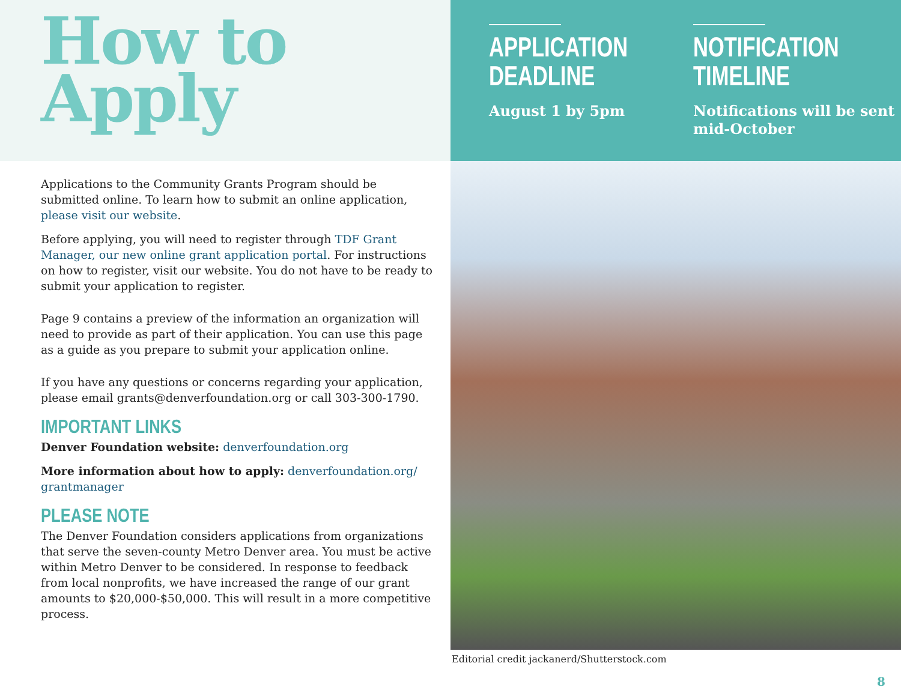How to
Apply
Applications to the Community Grants Program should be submitted online. To learn how to submit an online application, please visit our website.
Before applying, you will need to register through TDF Grant Manager, our new online grant application portal. For instructions on how to register, visit our website. You do not have to be ready to submit your application to register.
Page 9 contains a preview of the information an organization will need to provide as part of their application. You can use this page as a guide as you prepare to submit your application online.
If you have any questions or concerns regarding your application, please email grants@denverfoundation.org or call 303-300-1790.
IMPORTANT LINKS
Denver Foundation website: denverfoundation.org
More information about how to apply: denverfoundation.org/ grantmanager
PLEASE NOTE
The Denver Foundation considers applications from organizations that serve the seven-county Metro Denver area. You must be active within Metro Denver to be considered. In response to feedback from local nonprofits, we have increased the range of our grant amounts to $20,000-$50,000. This will result in a more competitive process.
APPLICATION
DEADLINE
August 1 by 5pm
NOTIFICATION
TIMELINE
Notifications will be sent mid-October
Editorial credit jackanerd/Shutterstock.com
8